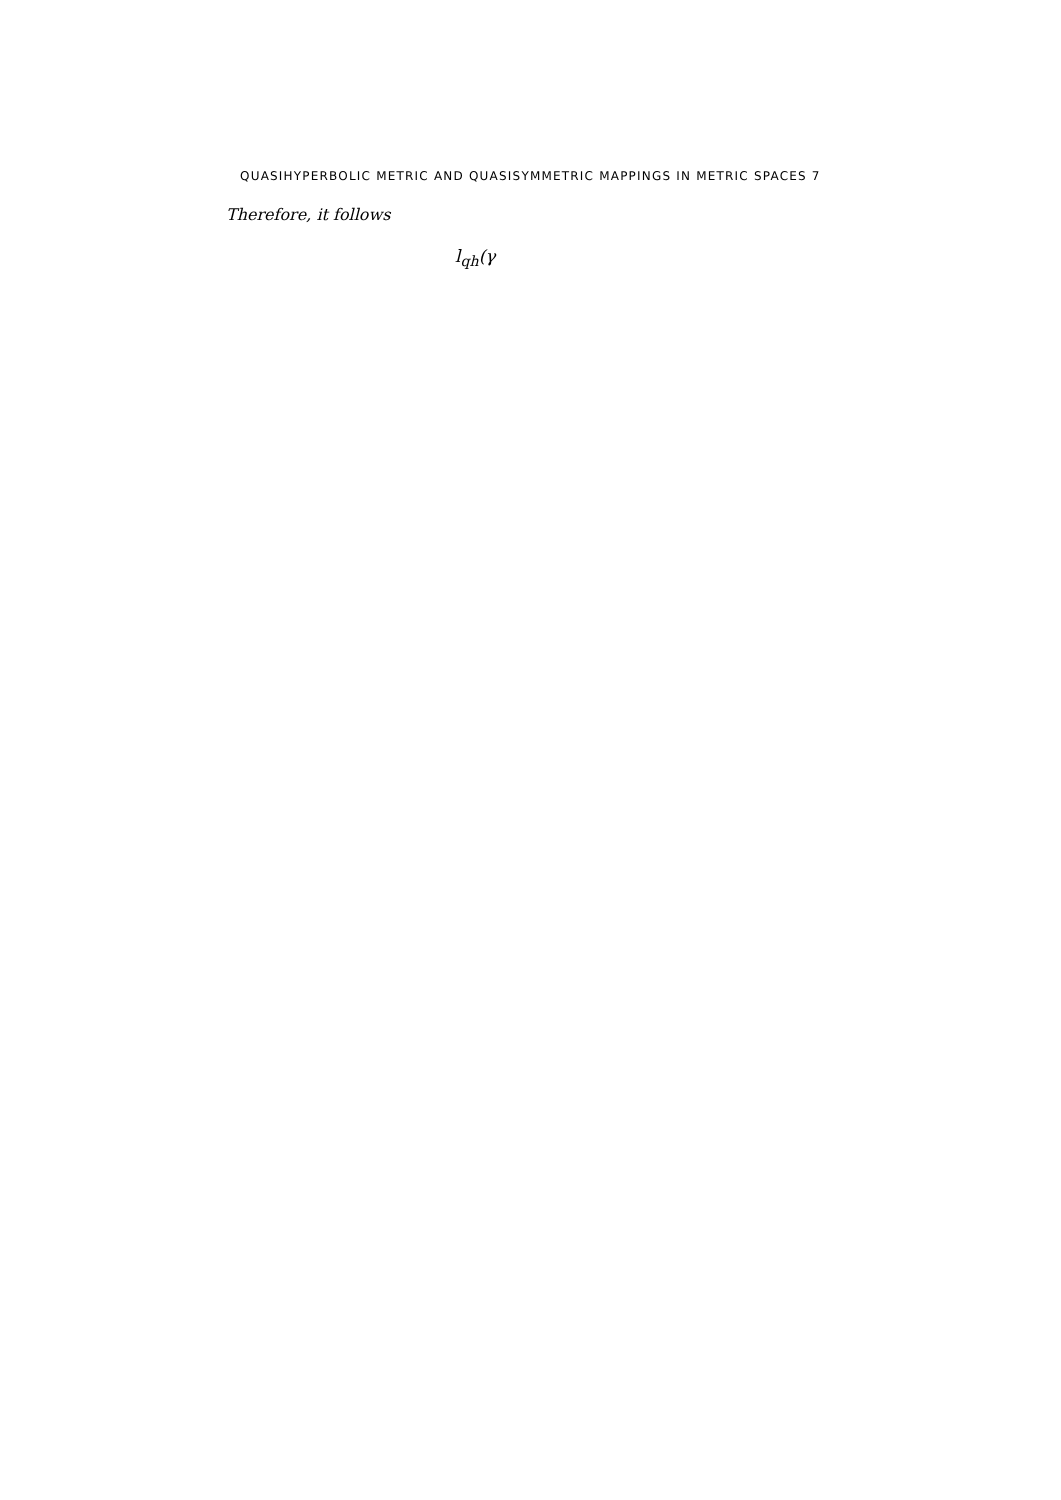QUASIHYPERBOLIC METRIC AND QUASISYMMETRIC MAPPINGS IN METRIC SPACES 7
Therefore, it follows
l<sub>qh</sub>(γ